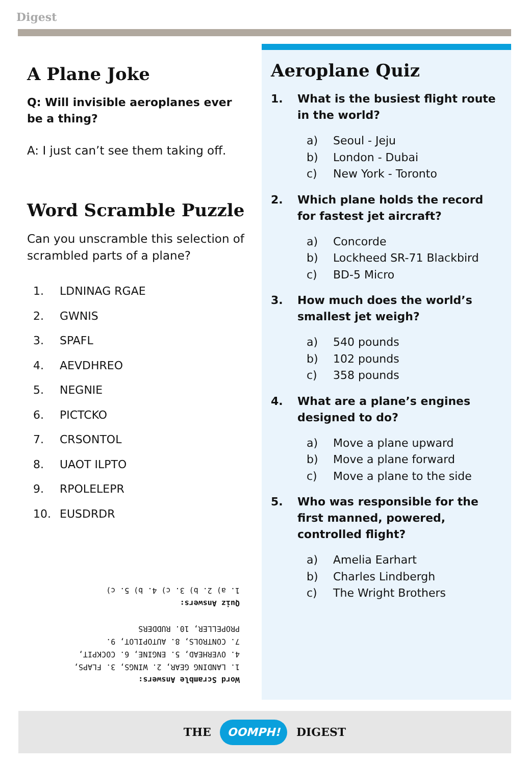Digest
A Plane Joke
Q: Will invisible aeroplanes ever be a thing?
A: I just can’t see them taking off.
Word Scramble Puzzle
Can you unscramble this selection of scrambled parts of a plane?
1. LDNINAG RGAE
2. GWNIS
3. SPAFL
4. AEVDHREO
5. NEGNIE
6. PICTCKO
7. CRSONTOL
8. UAOT ILPTO
9. RPOLELEPR
10. EUSDRDR
Word Scramble Answers:
1. LANDING GEAR, 2. WINGS, 3. FLAPS, 4. OVERHEAD, 5. ENGINE, 6. COCKPIT, 7. CONTROLS, 8. AUTOPILOT, 9. PROPELLER, 10. RUDDERS
Quiz Answers:
1. a) 2. b) 3. c) 4. b) 5. c)
Aeroplane Quiz
1. What is the busiest flight route in the world?
a) Seoul - Jeju
b) London - Dubai
c) New York - Toronto
2. Which plane holds the record for fastest jet aircraft?
a) Concorde
b) Lockheed SR-71 Blackbird
c) BD-5 Micro
3. How much does the world’s smallest jet weigh?
a) 540 pounds
b) 102 pounds
c) 358 pounds
4. What are a plane’s engines designed to do?
a) Move a plane upward
b) Move a plane forward
c) Move a plane to the side
5. Who was responsible for the first manned, powered, controlled flight?
a) Amelia Earhart
b) Charles Lindbergh
c) The Wright Brothers
THE OOMPH! DIGEST